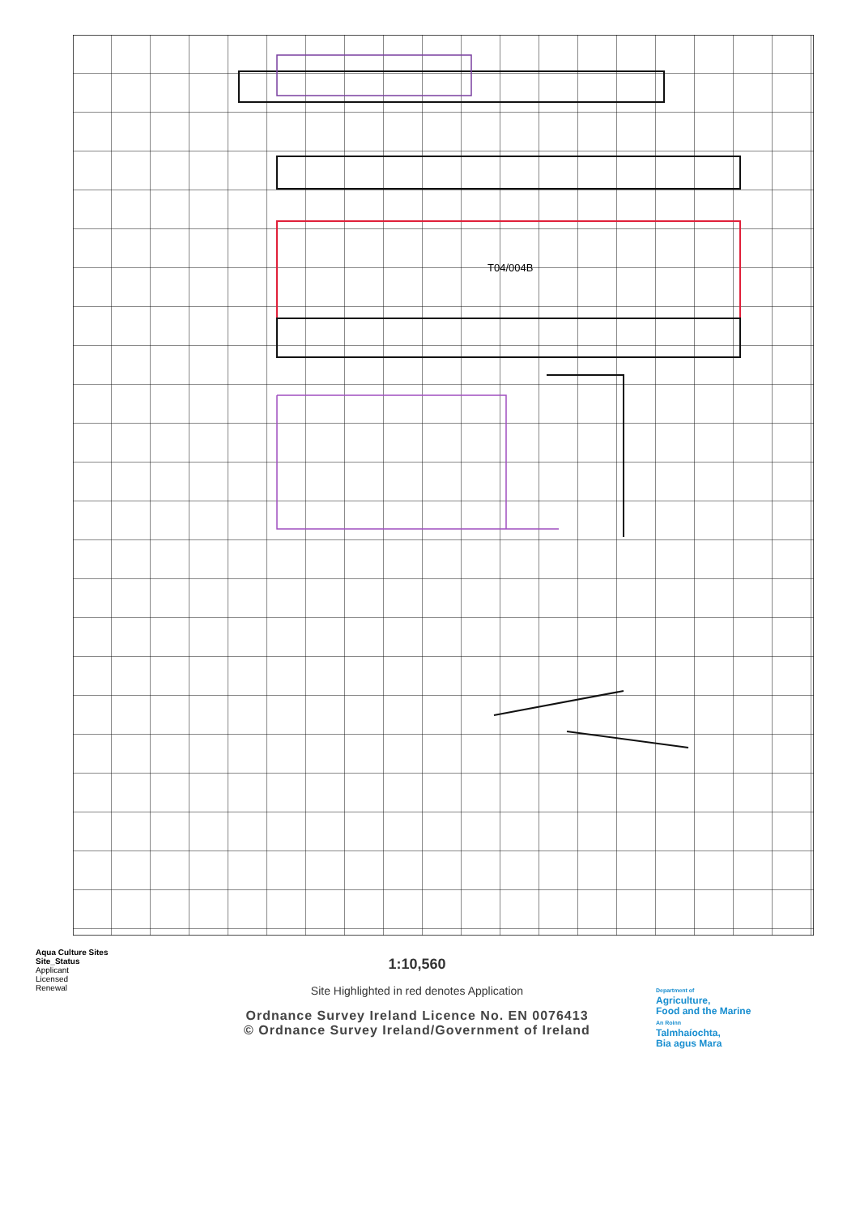T04/004B
Aqua Culture Sites
Site_Status
Applicant
Licensed
Renewal
1:10,560
Site Highlighted in red denotes Application
Ordnance Survey Ireland Licence No. EN 0076413
© Ordnance Survey Ireland/Government of Ireland
Department of
Agriculture,
Food and the Marine
An Roinn
Talmhaíochta,
Bia agus Mara